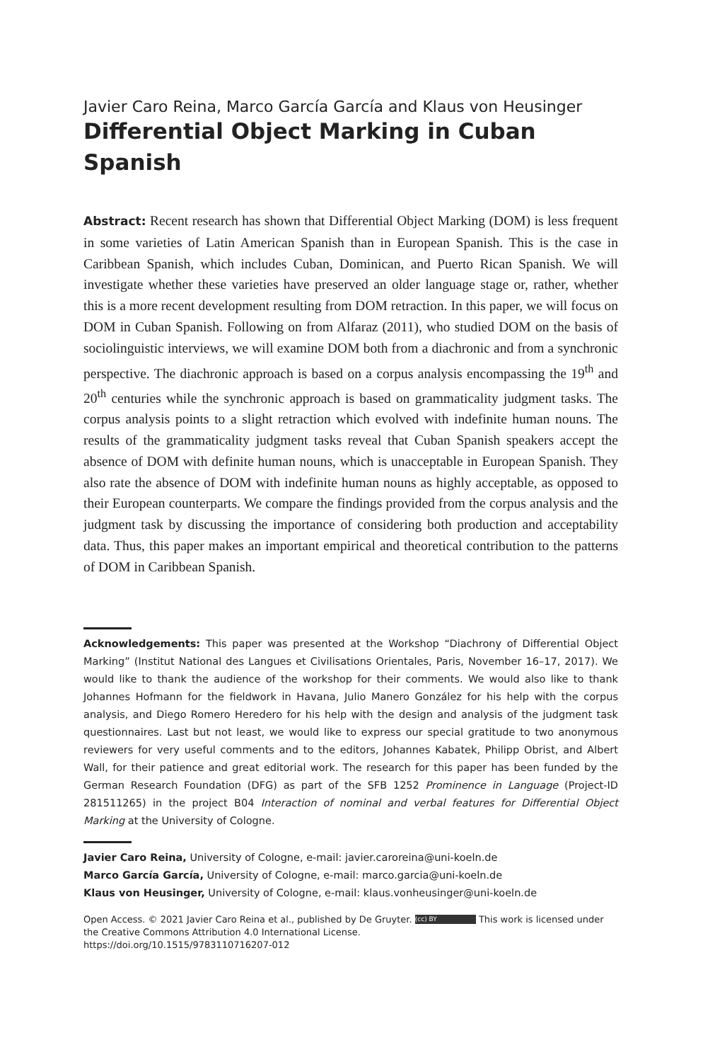Javier Caro Reina, Marco García García and Klaus von Heusinger
Differential Object Marking in Cuban Spanish
Abstract: Recent research has shown that Differential Object Marking (DOM) is less frequent in some varieties of Latin American Spanish than in European Spanish. This is the case in Caribbean Spanish, which includes Cuban, Dominican, and Puerto Rican Spanish. We will investigate whether these varieties have preserved an older language stage or, rather, whether this is a more recent development resulting from DOM retraction. In this paper, we will focus on DOM in Cuban Spanish. Following on from Alfaraz (2011), who studied DOM on the basis of sociolinguistic interviews, we will examine DOM both from a diachronic and from a synchronic perspective. The diachronic approach is based on a corpus analysis encompassing the 19<sup>th</sup> and 20<sup>th</sup> centuries while the synchronic approach is based on grammaticality judgment tasks. The corpus analysis points to a slight retraction which evolved with indefinite human nouns. The results of the grammaticality judgment tasks reveal that Cuban Spanish speakers accept the absence of DOM with definite human nouns, which is unacceptable in European Spanish. They also rate the absence of DOM with indefinite human nouns as highly acceptable, as opposed to their European counterparts. We compare the findings provided from the corpus analysis and the judgment task by discussing the importance of considering both production and acceptability data. Thus, this paper makes an important empirical and theoretical contribution to the patterns of DOM in Caribbean Spanish.
Acknowledgements: This paper was presented at the Workshop “Diachrony of Differential Object Marking” (Institut National des Langues et Civilisations Orientales, Paris, November 16–17, 2017). We would like to thank the audience of the workshop for their comments. We would also like to thank Johannes Hofmann for the fieldwork in Havana, Julio Manero González for his help with the corpus analysis, and Diego Romero Heredero for his help with the design and analysis of the judgment task questionnaires. Last but not least, we would like to express our special gratitude to two anonymous reviewers for very useful comments and to the editors, Johannes Kabatek, Philipp Obrist, and Albert Wall, for their patience and great editorial work. The research for this paper has been funded by the German Research Foundation (DFG) as part of the SFB 1252 Prominence in Language (Project-ID 281511265) in the project B04 Interaction of nominal and verbal features for Differential Object Marking at the University of Cologne.
Javier Caro Reina, University of Cologne, e-mail: javier.caroreina@uni-koeln.de
Marco García García, University of Cologne, e-mail: marco.garcia@uni-koeln.de
Klaus von Heusinger, University of Cologne, e-mail: klaus.vonheusinger@uni-koeln.de
Open Access. © 2021 Javier Caro Reina et al., published by De Gruyter. (cc) BY This work is licensed under the Creative Commons Attribution 4.0 International License.
https://doi.org/10.1515/9783110716207-012